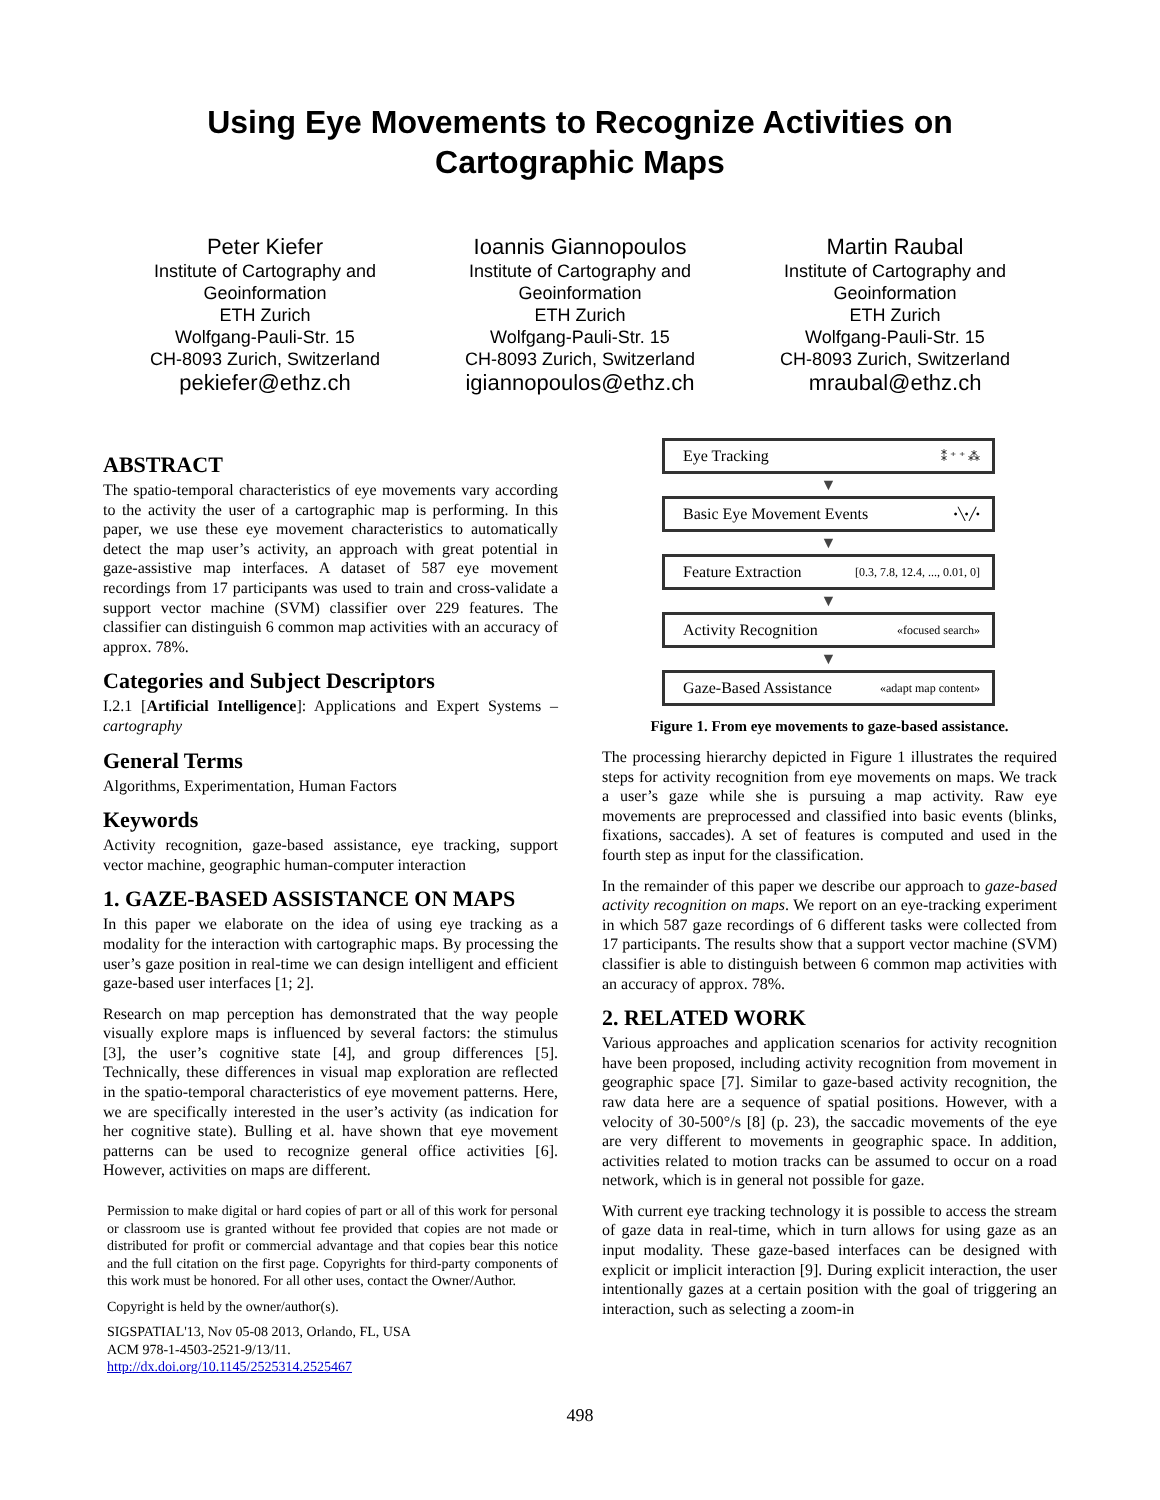Using Eye Movements to Recognize Activities on
Cartographic Maps
Peter Kiefer
Institute of Cartography and Geoinformation
ETH Zurich
Wolfgang-Pauli-Str. 15
CH-8093 Zurich, Switzerland
pekiefer@ethz.ch
Ioannis Giannopoulos
Institute of Cartography and Geoinformation
ETH Zurich
Wolfgang-Pauli-Str. 15
CH-8093 Zurich, Switzerland
igiannopoulos@ethz.ch
Martin Raubal
Institute of Cartography and Geoinformation
ETH Zurich
Wolfgang-Pauli-Str. 15
CH-8093 Zurich, Switzerland
mraubal@ethz.ch
ABSTRACT
The spatio-temporal characteristics of eye movements vary according to the activity the user of a cartographic map is performing. In this paper, we use these eye movement characteristics to automatically detect the map user’s activity, an approach with great potential in gaze-assistive map interfaces. A dataset of 587 eye movement recordings from 17 participants was used to train and cross-validate a support vector machine (SVM) classifier over 229 features. The classifier can distinguish 6 common map activities with an accuracy of approx. 78%.
Categories and Subject Descriptors
I.2.1 [Artificial Intelligence]: Applications and Expert Systems – cartography
General Terms
Algorithms, Experimentation, Human Factors
Keywords
Activity recognition, gaze-based assistance, eye tracking, support vector machine, geographic human-computer interaction
1. GAZE-BASED ASSISTANCE ON MAPS
In this paper we elaborate on the idea of using eye tracking as a modality for the interaction with cartographic maps. By processing the user’s gaze position in real-time we can design intelligent and efficient gaze-based user interfaces [1; 2].
Research on map perception has demonstrated that the way people visually explore maps is influenced by several factors: the stimulus [3], the user’s cognitive state [4], and group differences [5]. Technically, these differences in visual map exploration are reflected in the spatio-temporal characteristics of eye movement patterns. Here, we are specifically interested in the user’s activity (as indication for her cognitive state). Bulling et al. have shown that eye movement patterns can be used to recognize general office activities [6]. However, activities on maps are different.
Permission to make digital or hard copies of part or all of this work for personal or classroom use is granted without fee provided that copies are not made or distributed for profit or commercial advantage and that copies bear this notice and the full citation on the first page. Copyrights for third-party components of this work must be honored. For all other uses, contact the Owner/Author.
Copyright is held by the owner/author(s).
SIGSPATIAL'13, Nov 05-08 2013, Orlando, FL, USA
ACM 978-1-4503-2521-9/13/11.
http://dx.doi.org/10.1145/2525314.2525467
Eye Tracking ⁑ ⁺ ⁺ ⁂
▼
Basic Eye Movement Events •╲•╱•
▼
Feature Extraction [0.3, 7.8, 12.4, ..., 0.01, 0]
▼
Activity Recognition «focused search»
▼
Gaze-Based Assistance «adapt map content»
Figure 1. From eye movements to gaze-based assistance.
The processing hierarchy depicted in Figure 1 illustrates the required steps for activity recognition from eye movements on maps. We track a user’s gaze while she is pursuing a map activity. Raw eye movements are preprocessed and classified into basic events (blinks, fixations, saccades). A set of features is computed and used in the fourth step as input for the classification.
In the remainder of this paper we describe our approach to gaze-based activity recognition on maps. We report on an eye-tracking experiment in which 587 gaze recordings of 6 different tasks were collected from 17 participants. The results show that a support vector machine (SVM) classifier is able to distinguish between 6 common map activities with an accuracy of approx. 78%.
2. RELATED WORK
Various approaches and application scenarios for activity recognition have been proposed, including activity recognition from movement in geographic space [7]. Similar to gaze-based activity recognition, the raw data here are a sequence of spatial positions. However, with a velocity of 30-500°/s [8] (p. 23), the saccadic movements of the eye are very different to movements in geographic space. In addition, activities related to motion tracks can be assumed to occur on a road network, which is in general not possible for gaze.
With current eye tracking technology it is possible to access the stream of gaze data in real-time, which in turn allows for using gaze as an input modality. These gaze-based interfaces can be designed with explicit or implicit interaction [9]. During explicit interaction, the user intentionally gazes at a certain position with the goal of triggering an interaction, such as selecting a zoom-in
498